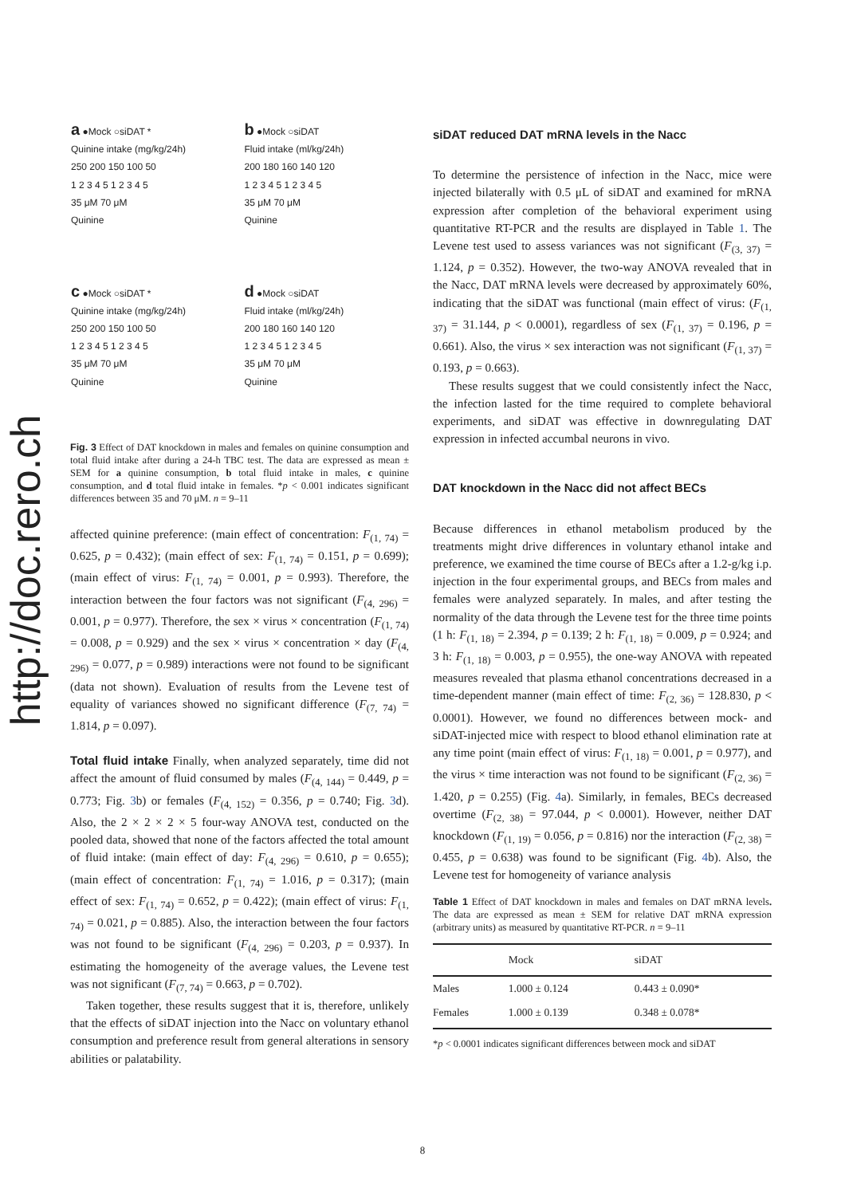http://doc.rero.ch
a ●Mock ○siDAT *
Quinine intake (mg/kg/24h)
250 200 150 100 50
1 2 3 4 5 1 2 3 4 5
35 μM 70 μM
Quinine
b ●Mock ○siDAT
Fluid intake (ml/kg/24h)
200 180 160 140 120
1 2 3 4 5 1 2 3 4 5
35 μM 70 μM
Quinine
c ●Mock ○siDAT *
Quinine intake (mg/kg/24h)
250 200 150 100 50
1 2 3 4 5 1 2 3 4 5
35 μM 70 μM
Quinine
d ●Mock ○siDAT
Fluid intake (ml/kg/24h)
200 180 160 140 120
1 2 3 4 5 1 2 3 4 5
35 μM 70 μM
Quinine
Fig. 3 Effect of DAT knockdown in males and females on quinine consumption and total fluid intake after during a 24-h TBC test. The data are expressed as mean ± SEM for a quinine consumption, b total fluid intake in males, c quinine consumption, and d total fluid intake in females. *p < 0.001 indicates significant differences between 35 and 70 μM. n = 9–11
affected quinine preference: (main effect of concentration: F<sub>(1, 74)</sub> = 0.625, p = 0.432); (main effect of sex: F<sub>(1, 74)</sub> = 0.151, p = 0.699); (main effect of virus: F<sub>(1, 74)</sub> = 0.001, p = 0.993). Therefore, the interaction between the four factors was not significant (F<sub>(4, 296)</sub> = 0.001, p = 0.977). Therefore, the sex × virus × concentration (F<sub>(1, 74)</sub> = 0.008, p = 0.929) and the sex × virus × concentration × day (F<sub>(4, 296)</sub> = 0.077, p = 0.989) interactions were not found to be significant (data not shown). Evaluation of results from the Levene test of equality of variances showed no significant difference (F<sub>(7, 74)</sub> = 1.814, p = 0.097).
Total fluid intake Finally, when analyzed separately, time did not affect the amount of fluid consumed by males (F<sub>(4, 144)</sub> = 0.449, p = 0.773; Fig. 3b) or females (F<sub>(4, 152)</sub> = 0.356, p = 0.740; Fig. 3d). Also, the 2 × 2 × 2 × 5 four-way ANOVA test, conducted on the pooled data, showed that none of the factors affected the total amount of fluid intake: (main effect of day: F<sub>(4, 296)</sub> = 0.610, p = 0.655); (main effect of concentration: F<sub>(1, 74)</sub> = 1.016, p = 0.317); (main effect of sex: F<sub>(1, 74)</sub> = 0.652, p = 0.422); (main effect of virus: F<sub>(1, 74)</sub> = 0.021, p = 0.885). Also, the interaction between the four factors was not found to be significant (F<sub>(4, 296)</sub> = 0.203, p = 0.937). In estimating the homogeneity of the average values, the Levene test was not significant (F<sub>(7, 74)</sub> = 0.663, p = 0.702).
Taken together, these results suggest that it is, therefore, unlikely that the effects of siDAT injection into the Nacc on voluntary ethanol consumption and preference result from general alterations in sensory abilities or palatability.
siDAT reduced DAT mRNA levels in the Nacc
To determine the persistence of infection in the Nacc, mice were injected bilaterally with 0.5 μL of siDAT and examined for mRNA expression after completion of the behavioral experiment using quantitative RT-PCR and the results are displayed in Table 1. The Levene test used to assess variances was not significant (F<sub>(3, 37)</sub> = 1.124, p = 0.352). However, the two-way ANOVA revealed that in the Nacc, DAT mRNA levels were decreased by approximately 60%, indicating that the siDAT was functional (main effect of virus: (F<sub>(1, 37)</sub> = 31.144, p < 0.0001), regardless of sex (F<sub>(1, 37)</sub> = 0.196, p = 0.661). Also, the virus × sex interaction was not significant (F<sub>(1, 37)</sub> = 0.193, p = 0.663).
These results suggest that we could consistently infect the Nacc, the infection lasted for the time required to complete behavioral experiments, and siDAT was effective in downregulating DAT expression in infected accumbal neurons in vivo.
DAT knockdown in the Nacc did not affect BECs
Because differences in ethanol metabolism produced by the treatments might drive differences in voluntary ethanol intake and preference, we examined the time course of BECs after a 1.2-g/kg i.p. injection in the four experimental groups, and BECs from males and females were analyzed separately. In males, and after testing the normality of the data through the Levene test for the three time points (1 h: F<sub>(1, 18)</sub> = 2.394, p = 0.139; 2 h: F<sub>(1, 18)</sub> = 0.009, p = 0.924; and 3 h: F<sub>(1, 18)</sub> = 0.003, p = 0.955), the one-way ANOVA with repeated measures revealed that plasma ethanol concentrations decreased in a time-dependent manner (main effect of time: F<sub>(2, 36)</sub> = 128.830, p < 0.0001). However, we found no differences between mock- and siDAT-injected mice with respect to blood ethanol elimination rate at any time point (main effect of virus: F<sub>(1, 18)</sub> = 0.001, p = 0.977), and the virus × time interaction was not found to be significant (F<sub>(2, 36)</sub> = 1.420, p = 0.255) (Fig. 4a). Similarly, in females, BECs decreased overtime (F<sub>(2, 38)</sub> = 97.044, p < 0.0001). However, neither DAT knockdown (F<sub>(1, 19)</sub> = 0.056, p = 0.816) nor the interaction (F<sub>(2, 38)</sub> = 0.455, p = 0.638) was found to be significant (Fig. 4b). Also, the Levene test for homogeneity of variance analysis
Table 1 Effect of DAT knockdown in males and females on DAT mRNA levels. The data are expressed as mean ± SEM for relative DAT mRNA expression (arbitrary units) as measured by quantitative RT-PCR. n = 9–11
| | Mock | siDAT |
| --- | --- | --- |
| Males | 1.000 ± 0.124 | 0.443 ± 0.090* |
| Females | 1.000 ± 0.139 | 0.348 ± 0.078* |
*p < 0.0001 indicates significant differences between mock and siDAT
8